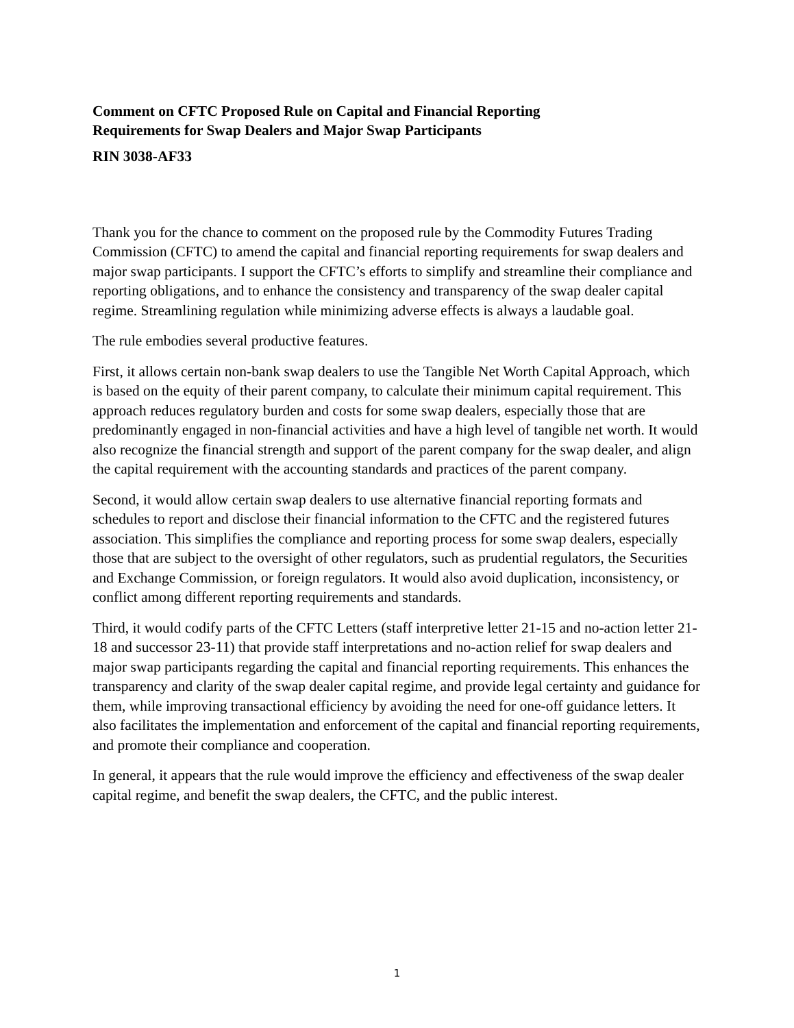Comment on CFTC Proposed Rule on Capital and Financial Reporting
Requirements for Swap Dealers and Major Swap Participants
RIN 3038-AF33
Thank you for the chance to comment on the proposed rule by the Commodity Futures Trading Commission (CFTC) to amend the capital and financial reporting requirements for swap dealers and major swap participants. I support the CFTC’s efforts to simplify and streamline their compliance and reporting obligations, and to enhance the consistency and transparency of the swap dealer capital regime. Streamlining regulation while minimizing adverse effects is always a laudable goal.
The rule embodies several productive features.
First, it allows certain non-bank swap dealers to use the Tangible Net Worth Capital Approach, which is based on the equity of their parent company, to calculate their minimum capital requirement. This approach reduces regulatory burden and costs for some swap dealers, especially those that are predominantly engaged in non-financial activities and have a high level of tangible net worth. It would also recognize the financial strength and support of the parent company for the swap dealer, and align the capital requirement with the accounting standards and practices of the parent company.
Second, it would allow certain swap dealers to use alternative financial reporting formats and schedules to report and disclose their financial information to the CFTC and the registered futures association. This simplifies the compliance and reporting process for some swap dealers, especially those that are subject to the oversight of other regulators, such as prudential regulators, the Securities and Exchange Commission, or foreign regulators. It would also avoid duplication, inconsistency, or conflict among different reporting requirements and standards.
Third, it would codify parts of the CFTC Letters (staff interpretive letter 21-15 and no-action letter 21-18 and successor 23-11) that provide staff interpretations and no-action relief for swap dealers and major swap participants regarding the capital and financial reporting requirements. This enhances the transparency and clarity of the swap dealer capital regime, and provide legal certainty and guidance for them, while improving transactional efficiency by avoiding the need for one-off guidance letters. It also facilitates the implementation and enforcement of the capital and financial reporting requirements, and promote their compliance and cooperation.
In general, it appears that the rule would improve the efficiency and effectiveness of the swap dealer capital regime, and benefit the swap dealers, the CFTC, and the public interest.
1